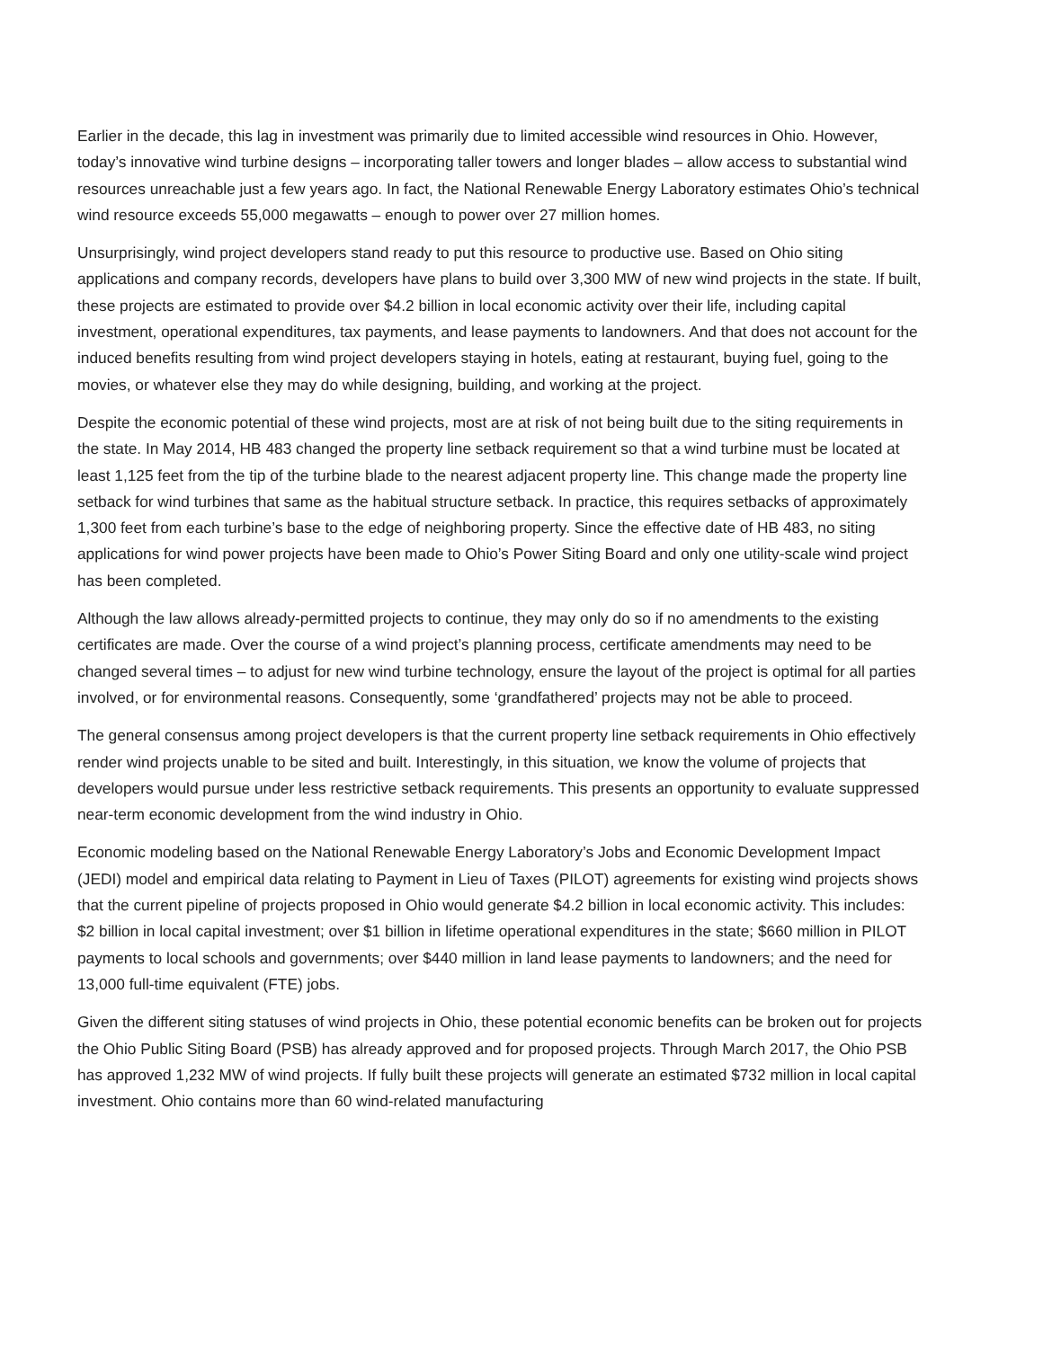Earlier in the decade, this lag in investment was primarily due to limited accessible wind resources in Ohio. However, today’s innovative wind turbine designs – incorporating taller towers and longer blades – allow access to substantial wind resources unreachable just a few years ago. In fact, the National Renewable Energy Laboratory estimates Ohio’s technical wind resource exceeds 55,000 megawatts – enough to power over 27 million homes.
Unsurprisingly, wind project developers stand ready to put this resource to productive use. Based on Ohio siting applications and company records, developers have plans to build over 3,300 MW of new wind projects in the state. If built, these projects are estimated to provide over $4.2 billion in local economic activity over their life, including capital investment, operational expenditures, tax payments, and lease payments to landowners. And that does not account for the induced benefits resulting from wind project developers staying in hotels, eating at restaurant, buying fuel, going to the movies, or whatever else they may do while designing, building, and working at the project.
Despite the economic potential of these wind projects, most are at risk of not being built due to the siting requirements in the state. In May 2014, HB 483 changed the property line setback requirement so that a wind turbine must be located at least 1,125 feet from the tip of the turbine blade to the nearest adjacent property line. This change made the property line setback for wind turbines that same as the habitual structure setback. In practice, this requires setbacks of approximately 1,300 feet from each turbine’s base to the edge of neighboring property. Since the effective date of HB 483, no siting applications for wind power projects have been made to Ohio’s Power Siting Board and only one utility-scale wind project has been completed.
Although the law allows already-permitted projects to continue, they may only do so if no amendments to the existing certificates are made. Over the course of a wind project’s planning process, certificate amendments may need to be changed several times – to adjust for new wind turbine technology, ensure the layout of the project is optimal for all parties involved, or for environmental reasons. Consequently, some ‘grandfathered’ projects may not be able to proceed.
The general consensus among project developers is that the current property line setback requirements in Ohio effectively render wind projects unable to be sited and built. Interestingly, in this situation, we know the volume of projects that developers would pursue under less restrictive setback requirements. This presents an opportunity to evaluate suppressed near-term economic development from the wind industry in Ohio.
Economic modeling based on the National Renewable Energy Laboratory’s Jobs and Economic Development Impact (JEDI) model and empirical data relating to Payment in Lieu of Taxes (PILOT) agreements for existing wind projects shows that the current pipeline of projects proposed in Ohio would generate $4.2 billion in local economic activity. This includes: $2 billion in local capital investment; over $1 billion in lifetime operational expenditures in the state; $660 million in PILOT payments to local schools and governments; over $440 million in land lease payments to landowners; and the need for 13,000 full-time equivalent (FTE) jobs.
Given the different siting statuses of wind projects in Ohio, these potential economic benefits can be broken out for projects the Ohio Public Siting Board (PSB) has already approved and for proposed projects. Through March 2017, the Ohio PSB has approved 1,232 MW of wind projects. If fully built these projects will generate an estimated $732 million in local capital investment. Ohio contains more than 60 wind-related manufacturing